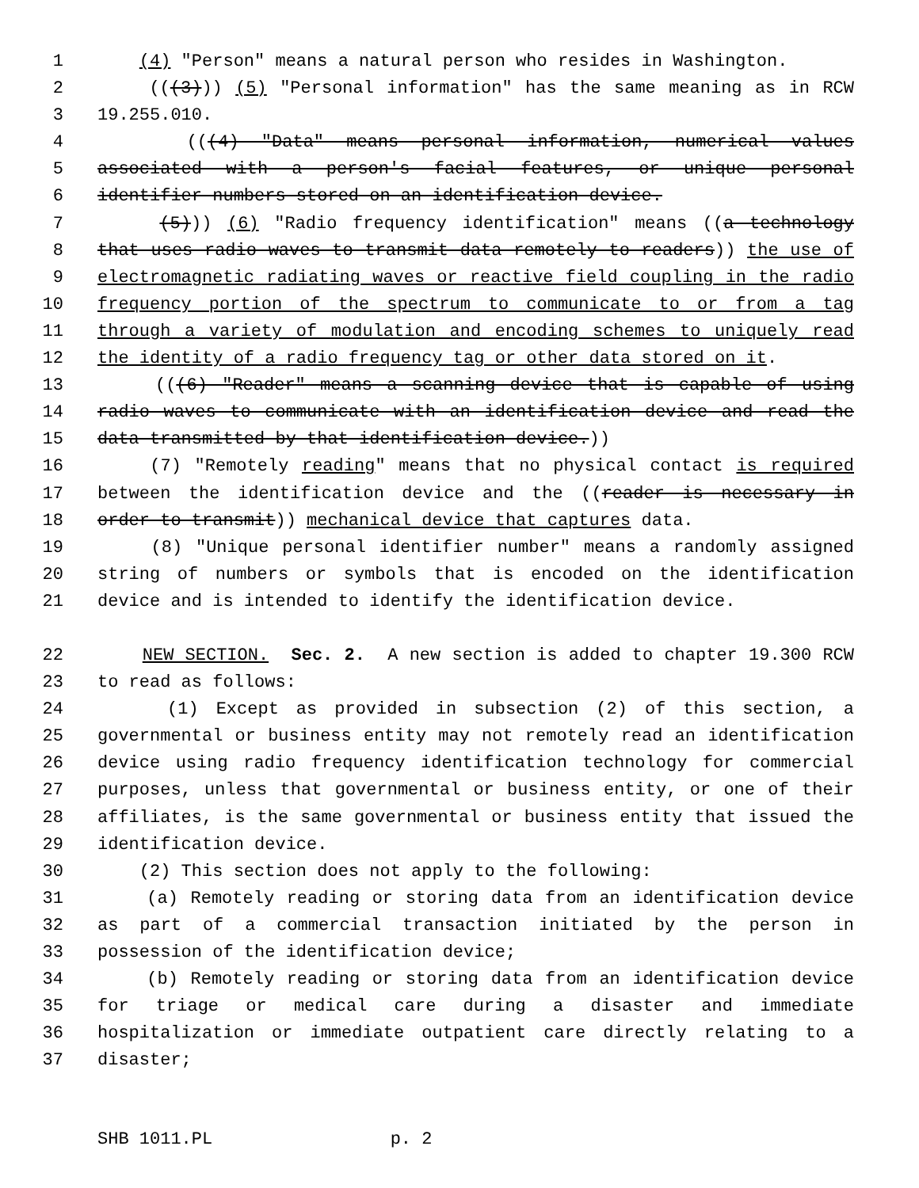1 (4) "Person" means a natural person who resides in Washington.
2 (((3))) (5) "Personal information" has the same meaning as in RCW
3 19.255.010.
4 (((4) "Data" means personal information, numerical values
5 associated with a person's facial features, or unique personal
6 identifier numbers stored on an identification device.
7 (5))) (6) "Radio frequency identification" means ((a technology
8 that uses radio waves to transmit data remotely to readers)) the use of
9 electromagnetic radiating waves or reactive field coupling in the radio
10 frequency portion of the spectrum to communicate to or from a tag
11 through a variety of modulation and encoding schemes to uniquely read
12 the identity of a radio frequency tag or other data stored on it.
13 (((6) "Reader" means a scanning device that is capable of using
14 radio waves to communicate with an identification device and read the
15 data transmitted by that identification device.))
16 (7) "Remotely reading" means that no physical contact is required
17 between the identification device and the ((reader is necessary in
18 order to transmit)) mechanical device that captures data.
19 (8) "Unique personal identifier number" means a randomly assigned
20 string of numbers or symbols that is encoded on the identification
21 device and is intended to identify the identification device.
22 NEW SECTION. Sec. 2. A new section is added to chapter 19.300 RCW
23 to read as follows:
24 (1) Except as provided in subsection (2) of this section, a
25 governmental or business entity may not remotely read an identification
26 device using radio frequency identification technology for commercial
27 purposes, unless that governmental or business entity, or one of their
28 affiliates, is the same governmental or business entity that issued the
29 identification device.
30 (2) This section does not apply to the following:
31 (a) Remotely reading or storing data from an identification device
32 as part of a commercial transaction initiated by the person in
33 possession of the identification device;
34 (b) Remotely reading or storing data from an identification device
35 for triage or medical care during a disaster and immediate
36 hospitalization or immediate outpatient care directly relating to a
37 disaster;
SHB 1011.PL p. 2